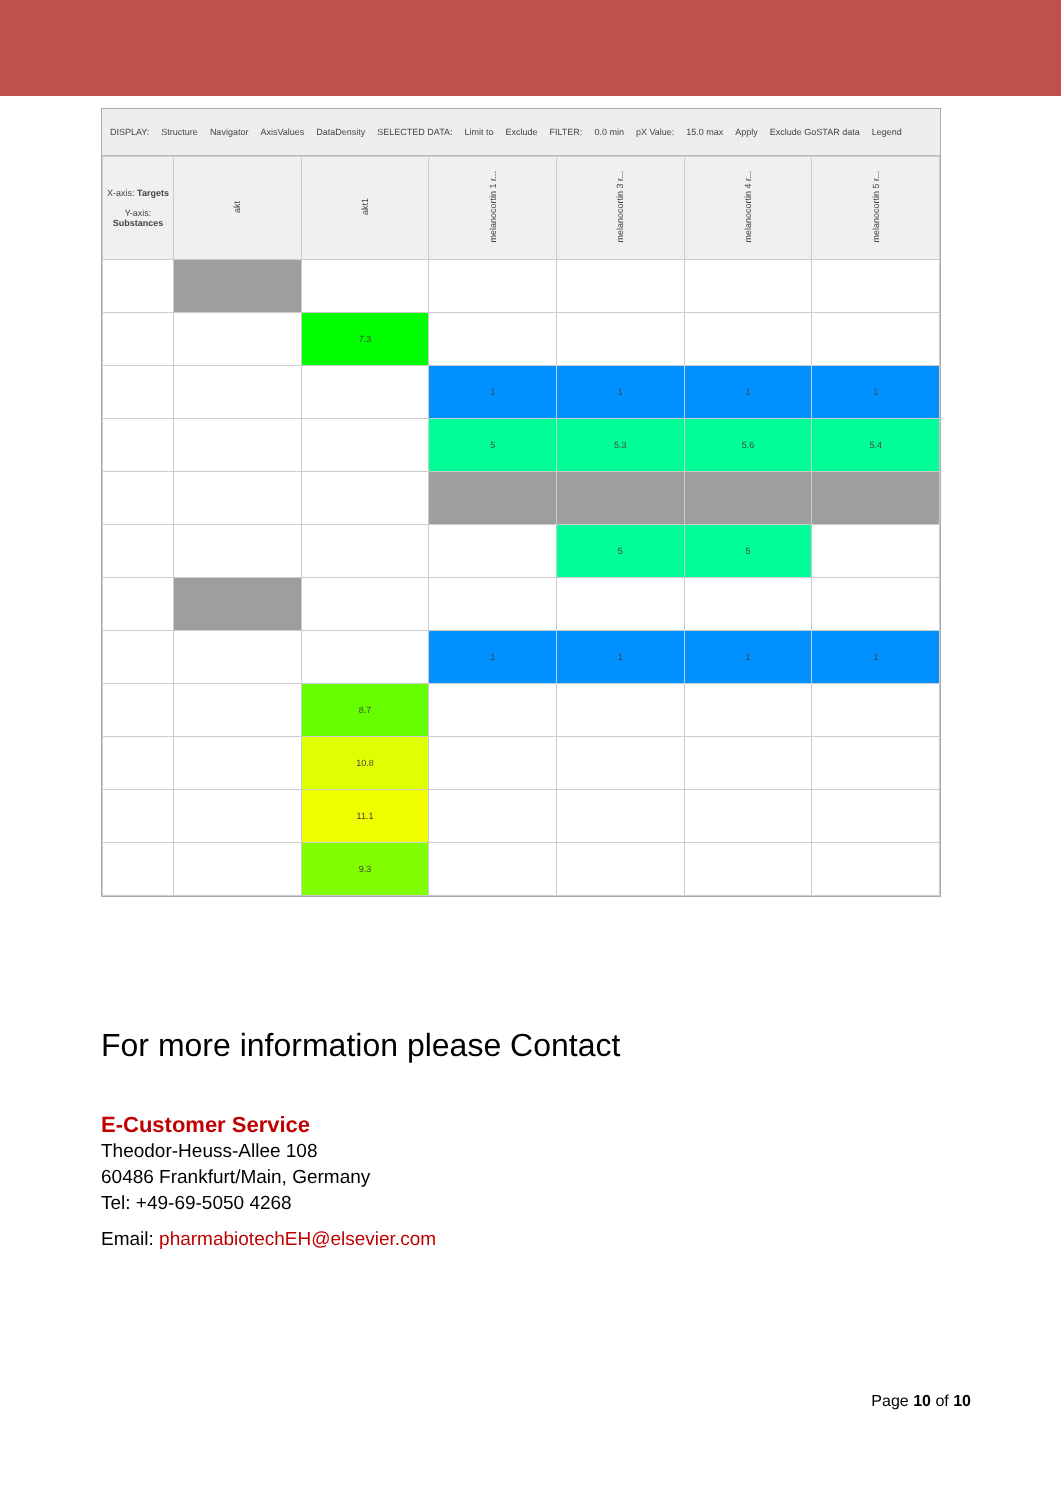DISPLAY: Structure Navigator AxisValues DataDensity SELECTED DATA: Limit to Exclude FILTER: 0.0 min pX Value: 15.0 max Apply Exclude GoSTAR data Legend
| X-axis: Targets Y-axis: Substances | akt | akt1 | melanocortin 1 r... | melanocortin 3 r... | melanocortin 4 r... | melanocortin 5 r... |
| --- | --- | --- | --- | --- | --- | --- |
| | | 7.3 | | | | |
| | | | 1 | 1 | 1 | 1 |
| | | | 5 | 5.3 | 5.6 | 5.4 |
| | | | | 5 | 5 | |
| | | | 1 | 1 | 1 | 1 |
| | | 8.7 | | | | |
| | | 10.8 | | | | |
| | | 11.1 | | | | |
| | | 9.3 | | | | |
For more information please Contact
E-Customer Service
Theodor-Heuss-Allee 108
60486 Frankfurt/Main, Germany
Tel: +49-69-5050 4268
Email: pharmabiotechEH@elsevier.com
Page 10 of 10